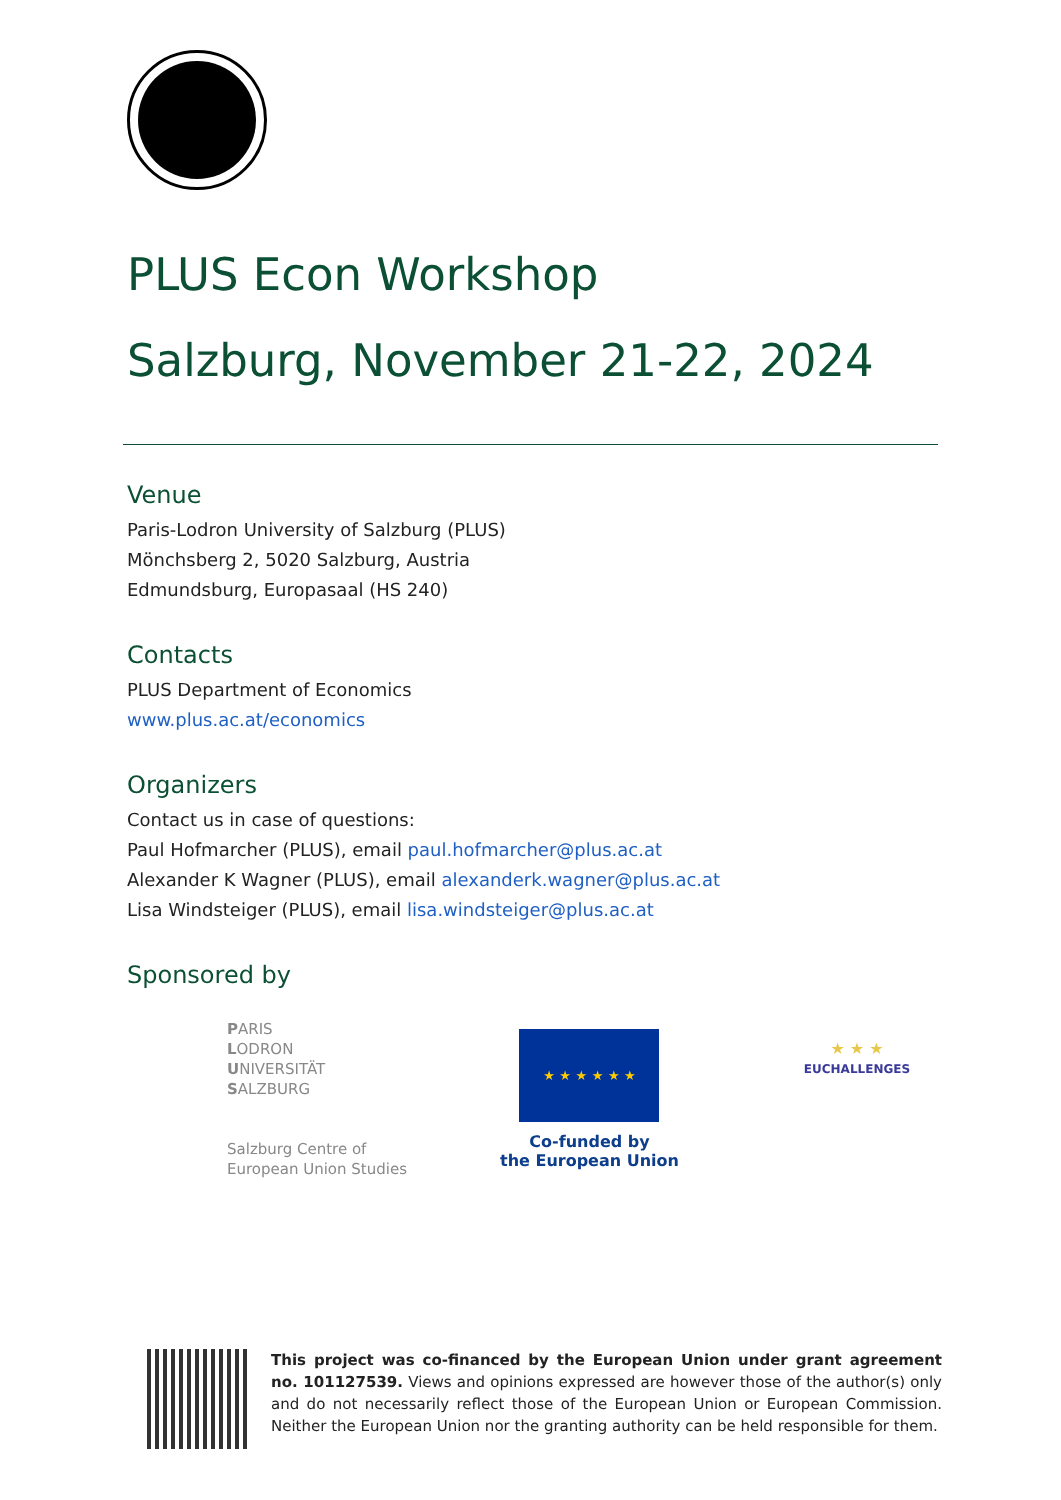PLUS Econ Workshop
Salzburg, November 21-22, 2024
Venue
Paris-Lodron University of Salzburg (PLUS)
Mönchsberg 2, 5020 Salzburg, Austria
Edmundsburg, Europasaal (HS 240)
Contacts
PLUS Department of Economics
www.plus.ac.at/economics
Organizers
Contact us in case of questions:
Paul Hofmarcher (PLUS), email paul.hofmarcher@plus.ac.at
Alexander K Wagner (PLUS), email alexanderk.wagner@plus.ac.at
Lisa Windsteiger (PLUS), email lisa.windsteiger@plus.ac.at
Sponsored by
PARIS
LODRON
UNIVERSITÄT
SALZBURG
Salzburg Centre of
European Union Studies
★ ★ ★ ★ ★ ★
Co-funded by
the European Union
★ ★ ★
EUCHALLENGES
This project was co-financed by the European Union under grant agreement no. 101127539. Views and opinions expressed are however those of the author(s) only and do not necessarily reflect those of the European Union or European Commission. Neither the European Union nor the granting authority can be held responsible for them.